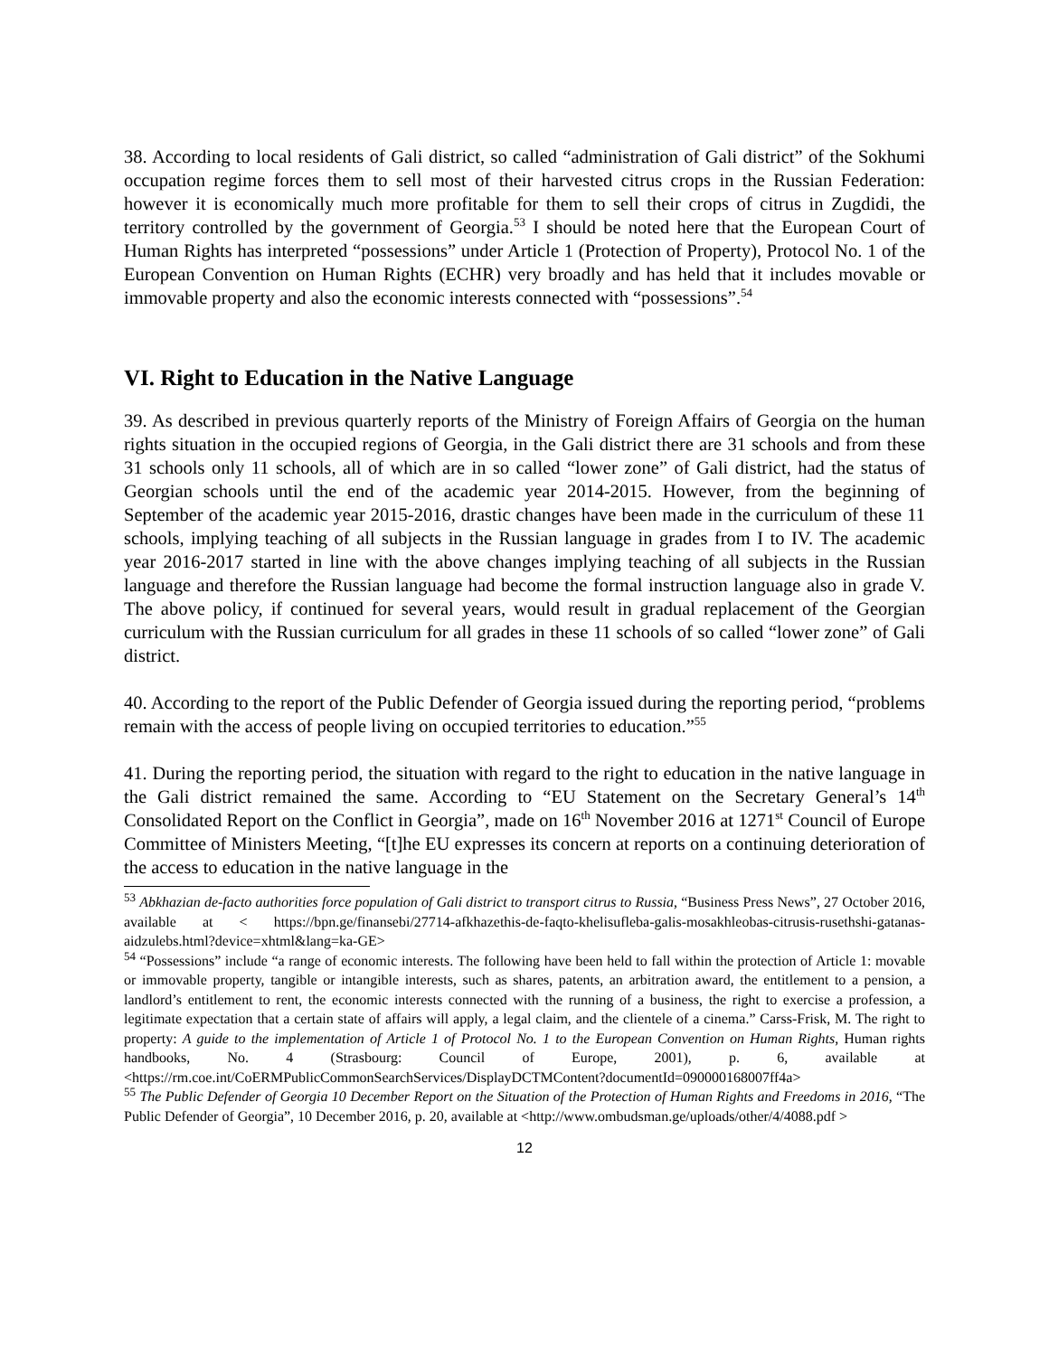38. According to local residents of Gali district, so called “administration of Gali district” of the Sokhumi occupation regime forces them to sell most of their harvested citrus crops in the Russian Federation: however it is economically much more profitable for them to sell their crops of citrus in Zugdidi, the territory controlled by the government of Georgia.<sup>53</sup> I should be noted here that the European Court of Human Rights has interpreted “possessions” under Article 1 (Protection of Property), Protocol No. 1 of the European Convention on Human Rights (ECHR) very broadly and has held that it includes movable or immovable property and also the economic interests connected with “possessions”.<sup>54</sup>
VI. Right to Education in the Native Language
39. As described in previous quarterly reports of the Ministry of Foreign Affairs of Georgia on the human rights situation in the occupied regions of Georgia, in the Gali district there are 31 schools and from these 31 schools only 11 schools, all of which are in so called “lower zone” of Gali district, had the status of Georgian schools until the end of the academic year 2014-2015. However, from the beginning of September of the academic year 2015-2016, drastic changes have been made in the curriculum of these 11 schools, implying teaching of all subjects in the Russian language in grades from I to IV. The academic year 2016-2017 started in line with the above changes implying teaching of all subjects in the Russian language and therefore the Russian language had become the formal instruction language also in grade V. The above policy, if continued for several years, would result in gradual replacement of the Georgian curriculum with the Russian curriculum for all grades in these 11 schools of so called “lower zone” of Gali district.
40. According to the report of the Public Defender of Georgia issued during the reporting period, “problems remain with the access of people living on occupied territories to education.”<sup>55</sup>
41. During the reporting period, the situation with regard to the right to education in the native language in the Gali district remained the same. According to “EU Statement on the Secretary General’s 14<sup>th</sup> Consolidated Report on the Conflict in Georgia”, made on 16<sup>th</sup> November 2016 at 1271<sup>st</sup> Council of Europe Committee of Ministers Meeting, “[t]he EU expresses its concern at reports on a continuing deterioration of the access to education in the native language in the
<sup>53</sup> Abkhazian de-facto authorities force population of Gali district to transport citrus to Russia, “Business Press News”, 27 October 2016, available at < https://bpn.ge/finansebi/27714-afkhazethis-de-faqto-khelisufleba-galis-mosakhleobas-citrusis-rusethshi-gatanas-aidzulebs.html?device=xhtml&lang=ka-GE>
<sup>54</sup> “Possessions” include “a range of economic interests. The following have been held to fall within the protection of Article 1: movable or immovable property, tangible or intangible interests, such as shares, patents, an arbitration award, the entitlement to a pension, a landlord’s entitlement to rent, the economic interests connected with the running of a business, the right to exercise a profession, a legitimate expectation that a certain state of affairs will apply, a legal claim, and the clientele of a cinema.” Carss-Frisk, M. The right to property: A guide to the implementation of Article 1 of Protocol No. 1 to the European Convention on Human Rights, Human rights handbooks, No. 4 (Strasbourg: Council of Europe, 2001), p. 6, available at <https://rm.coe.int/CoERMPublicCommonSearchServices/DisplayDCTMContent?documentId=090000168007ff4a>
<sup>55</sup> The Public Defender of Georgia 10 December Report on the Situation of the Protection of Human Rights and Freedoms in 2016, “The Public Defender of Georgia”, 10 December 2016, p. 20, available at <http://www.ombudsman.ge/uploads/other/4/4088.pdf >
12